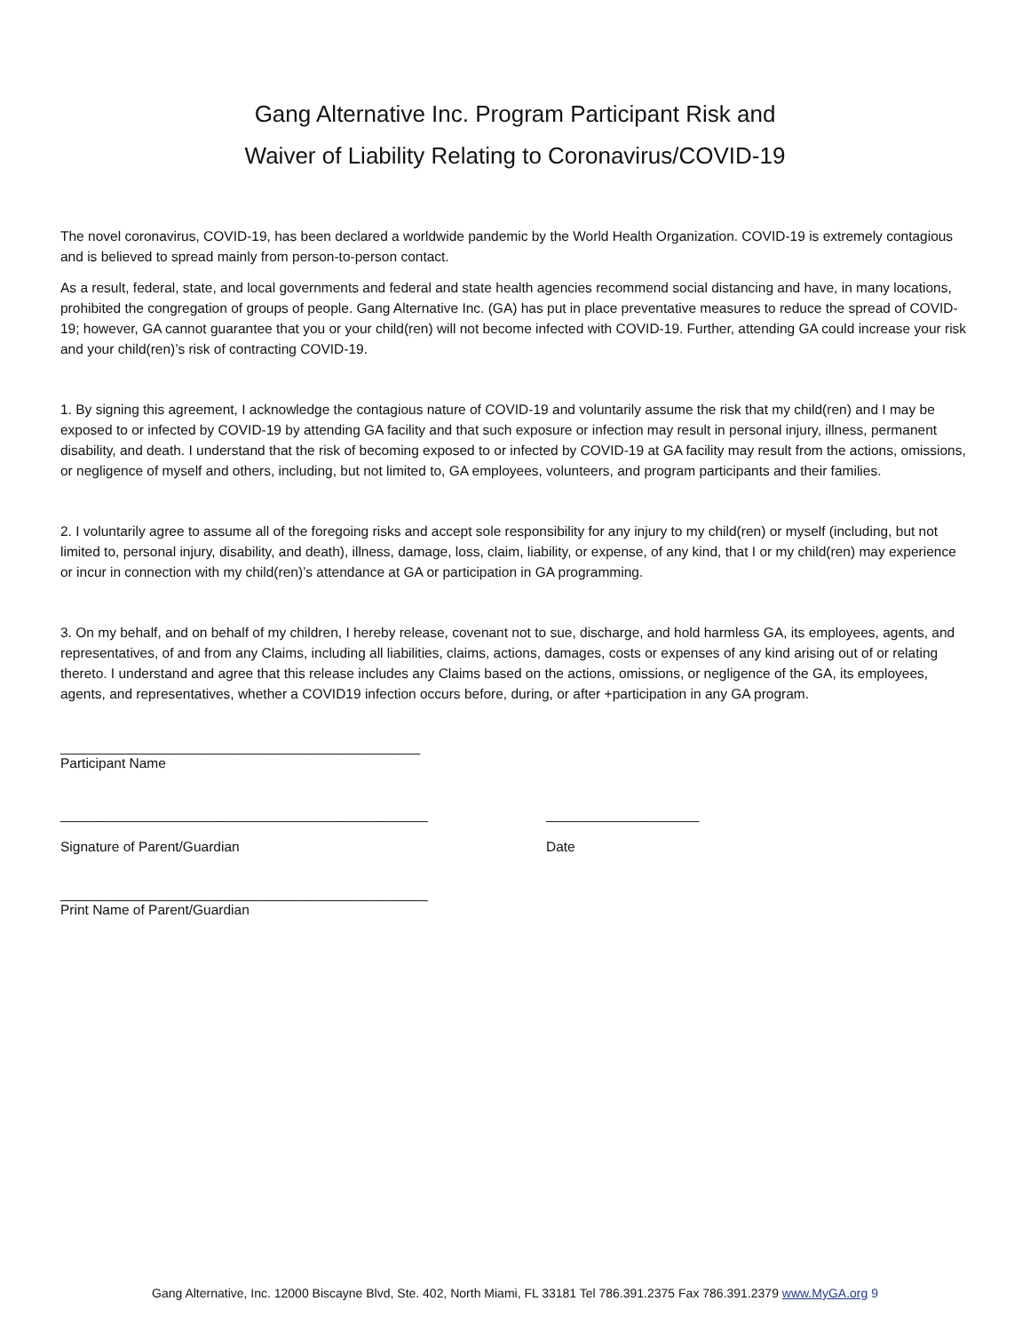Gang Alternative Inc. Program Participant Risk and
Waiver of Liability Relating to Coronavirus/COVID-19
The novel coronavirus, COVID-19, has been declared a worldwide pandemic by the World Health Organization. COVID-19 is extremely contagious and is believed to spread mainly from person-to-person contact.
As a result, federal, state, and local governments and federal and state health agencies recommend social distancing and have, in many locations, prohibited the congregation of groups of people. Gang Alternative Inc. (GA) has put in place preventative measures to reduce the spread of COVID-19; however, GA cannot guarantee that you or your child(ren) will not become infected with COVID-19. Further, attending GA could increase your risk and your child(ren)’s risk of contracting COVID-19.
1. By signing this agreement, I acknowledge the contagious nature of COVID-19 and voluntarily assume the risk that my child(ren) and I may be exposed to or infected by COVID-19 by attending GA facility and that such exposure or infection may result in personal injury, illness, permanent disability, and death. I understand that the risk of becoming exposed to or infected by COVID-19 at GA facility may result from the actions, omissions, or negligence of myself and others, including, but not limited to, GA employees, volunteers, and program participants and their families.
2. I voluntarily agree to assume all of the foregoing risks and accept sole responsibility for any injury to my child(ren) or myself (including, but not limited to, personal injury, disability, and death), illness, damage, loss, claim, liability, or expense, of any kind, that I or my child(ren) may experience or incur in connection with my child(ren)’s attendance at GA or participation in GA programming.
3. On my behalf, and on behalf of my children, I hereby release, covenant not to sue, discharge, and hold harmless GA, its employees, agents, and representatives, of and from any Claims, including all liabilities, claims, actions, damages, costs or expenses of any kind arising out of or relating thereto. I understand and agree that this release includes any Claims based on the actions, omissions, or negligence of the GA, its employees, agents, and representatives, whether a COVID19 infection occurs before, during, or after +participation in any GA program.
_______________________________________________
Participant Name
________________________________________________
Signature of Parent/Guardian
____________________
Date
________________________________________________
Print Name of Parent/Guardian
Gang Alternative, Inc. 12000 Biscayne Blvd, Ste. 402, North Miami, FL 33181 Tel 786.391.2375 Fax 786.391.2379 www.MyGA.org 9